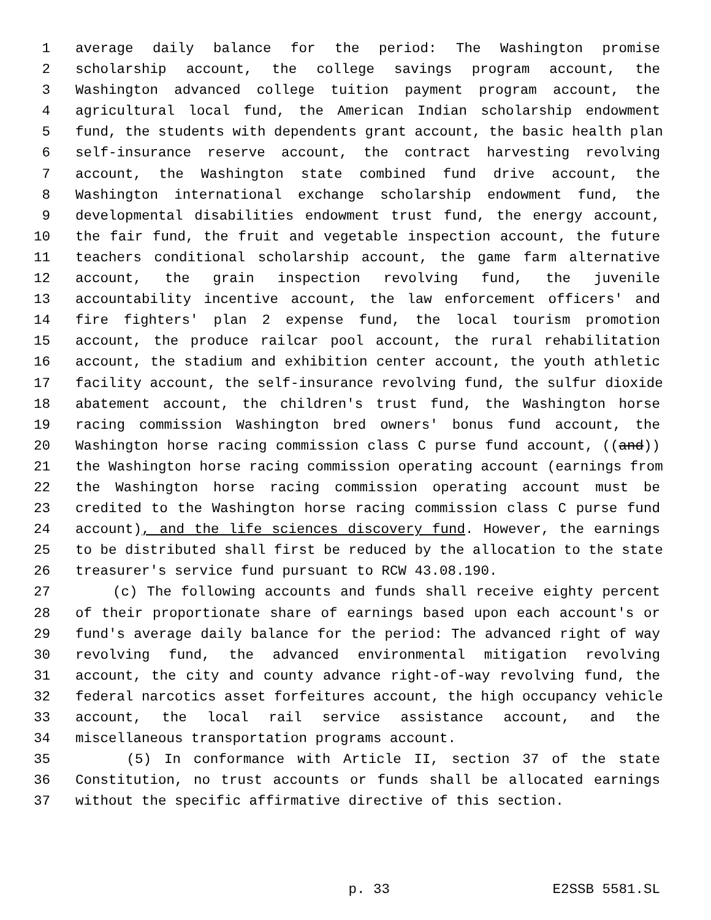1 average daily balance for the period: The Washington promise
2 scholarship account, the college savings program account, the
3 Washington advanced college tuition payment program account, the
4 agricultural local fund, the American Indian scholarship endowment
5 fund, the students with dependents grant account, the basic health plan
6 self-insurance reserve account, the contract harvesting revolving
7 account, the Washington state combined fund drive account, the
8 Washington international exchange scholarship endowment fund, the
9 developmental disabilities endowment trust fund, the energy account,
10 the fair fund, the fruit and vegetable inspection account, the future
11 teachers conditional scholarship account, the game farm alternative
12 account, the grain inspection revolving fund, the juvenile
13 accountability incentive account, the law enforcement officers' and
14 fire fighters' plan 2 expense fund, the local tourism promotion
15 account, the produce railcar pool account, the rural rehabilitation
16 account, the stadium and exhibition center account, the youth athletic
17 facility account, the self-insurance revolving fund, the sulfur dioxide
18 abatement account, the children's trust fund, the Washington horse
19 racing commission Washington bred owners' bonus fund account, the
20 Washington horse racing commission class C purse fund account, ((and))
21 the Washington horse racing commission operating account (earnings from
22 the Washington horse racing commission operating account must be
23 credited to the Washington horse racing commission class C purse fund
24 account), and the life sciences discovery fund. However, the earnings
25 to be distributed shall first be reduced by the allocation to the state
26 treasurer's service fund pursuant to RCW 43.08.190.
27 (c) The following accounts and funds shall receive eighty percent
28 of their proportionate share of earnings based upon each account's or
29 fund's average daily balance for the period: The advanced right of way
30 revolving fund, the advanced environmental mitigation revolving
31 account, the city and county advance right-of-way revolving fund, the
32 federal narcotics asset forfeitures account, the high occupancy vehicle
33 account, the local rail service assistance account, and the
34 miscellaneous transportation programs account.
35 (5) In conformance with Article II, section 37 of the state
36 Constitution, no trust accounts or funds shall be allocated earnings
37 without the specific affirmative directive of this section.
p. 33 E2SSB 5581.SL